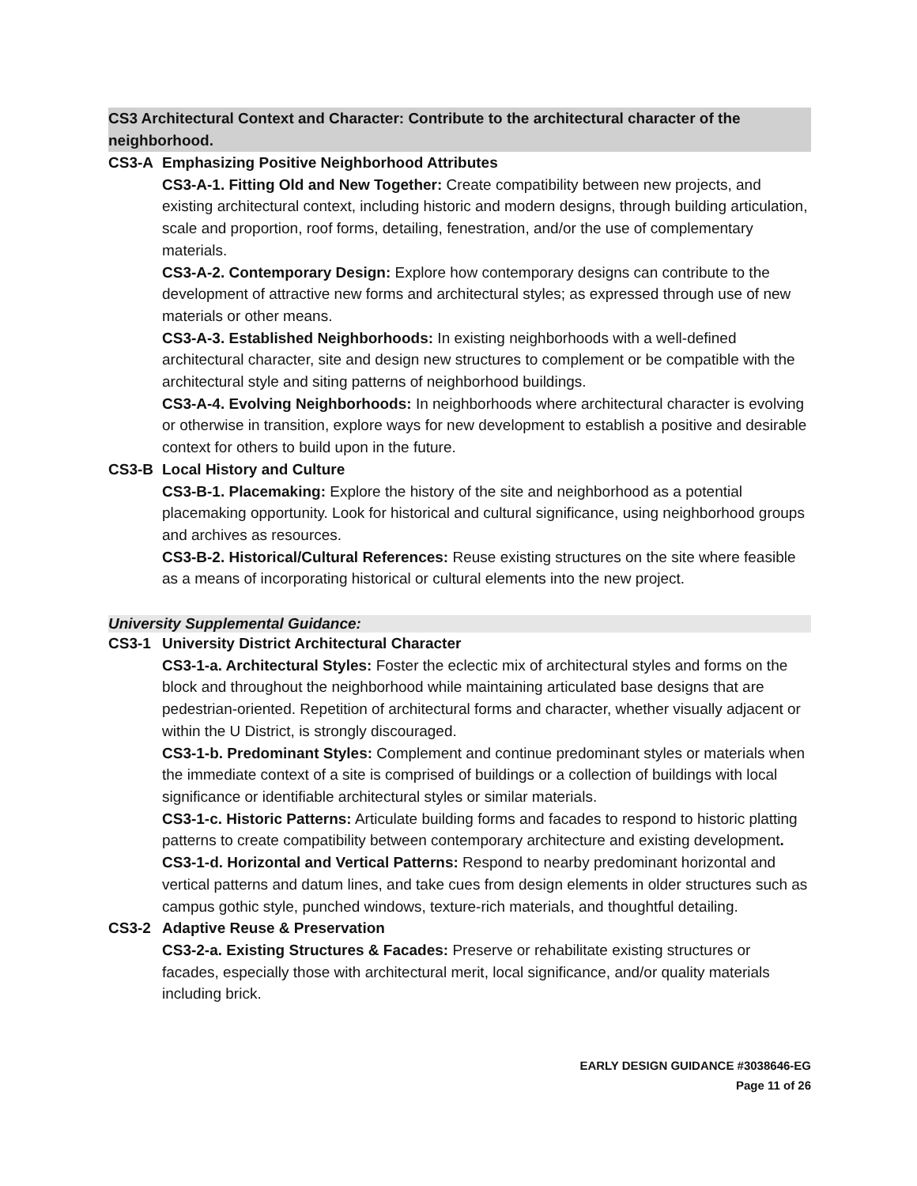CS3 Architectural Context and Character: Contribute to the architectural character of the neighborhood.
CS3-A Emphasizing Positive Neighborhood Attributes
CS3-A-1. Fitting Old and New Together: Create compatibility between new projects, and existing architectural context, including historic and modern designs, through building articulation, scale and proportion, roof forms, detailing, fenestration, and/or the use of complementary materials.
CS3-A-2. Contemporary Design: Explore how contemporary designs can contribute to the development of attractive new forms and architectural styles; as expressed through use of new materials or other means.
CS3-A-3. Established Neighborhoods: In existing neighborhoods with a well-defined architectural character, site and design new structures to complement or be compatible with the architectural style and siting patterns of neighborhood buildings.
CS3-A-4. Evolving Neighborhoods: In neighborhoods where architectural character is evolving or otherwise in transition, explore ways for new development to establish a positive and desirable context for others to build upon in the future.
CS3-B Local History and Culture
CS3-B-1. Placemaking: Explore the history of the site and neighborhood as a potential placemaking opportunity. Look for historical and cultural significance, using neighborhood groups and archives as resources.
CS3-B-2. Historical/Cultural References: Reuse existing structures on the site where feasible as a means of incorporating historical or cultural elements into the new project.
University Supplemental Guidance:
CS3-1 University District Architectural Character
CS3-1-a. Architectural Styles: Foster the eclectic mix of architectural styles and forms on the block and throughout the neighborhood while maintaining articulated base designs that are pedestrian-oriented. Repetition of architectural forms and character, whether visually adjacent or within the U District, is strongly discouraged.
CS3-1-b. Predominant Styles: Complement and continue predominant styles or materials when the immediate context of a site is comprised of buildings or a collection of buildings with local significance or identifiable architectural styles or similar materials.
CS3-1-c. Historic Patterns: Articulate building forms and facades to respond to historic platting patterns to create compatibility between contemporary architecture and existing development.
CS3-1-d. Horizontal and Vertical Patterns: Respond to nearby predominant horizontal and vertical patterns and datum lines, and take cues from design elements in older structures such as campus gothic style, punched windows, texture-rich materials, and thoughtful detailing.
CS3-2 Adaptive Reuse & Preservation
CS3-2-a. Existing Structures & Facades: Preserve or rehabilitate existing structures or facades, especially those with architectural merit, local significance, and/or quality materials including brick.
EARLY DESIGN GUIDANCE #3038646-EG
Page 11 of 26